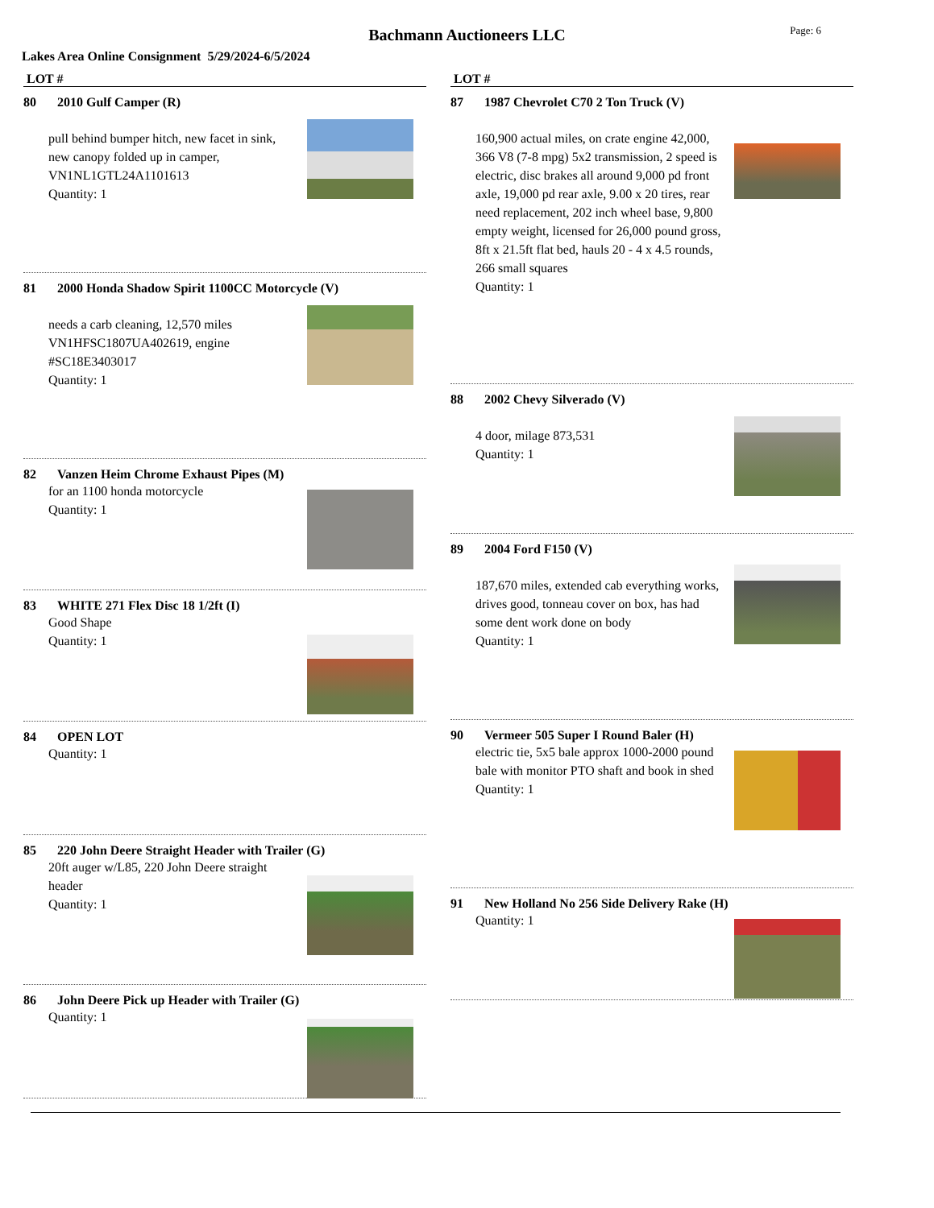Bachmann Auctioneers LLC Page: 6
Lakes Area Online Consignment 5/29/2024-6/5/2024
LOT #
80 2010 Gulf Camper (R)
pull behind bumper hitch, new facet in sink, new canopy folded up in camper, VN1NL1GTL24A1101613
Quantity: 1
81 2000 Honda Shadow Spirit 1100CC Motorcycle (V)
needs a carb cleaning, 12,570 miles VN1HFSC1807UA402619, engine #SC18E3403017
Quantity: 1
82 Vanzen Heim Chrome Exhaust Pipes (M)
for an 1100 honda motorcycle
Quantity: 1
83 WHITE 271 Flex Disc 18 1/2ft (I)
Good Shape
Quantity: 1
84 OPEN LOT
Quantity: 1
85 220 John Deere Straight Header with Trailer (G)
20ft auger w/L85, 220 John Deere straight header
Quantity: 1
86 John Deere Pick up Header with Trailer (G)
Quantity: 1
LOT #
87 1987 Chevrolet C70 2 Ton Truck (V)
160,900 actual miles, on crate engine 42,000, 366 V8 (7-8 mpg) 5x2 transmission, 2 speed is electric, disc brakes all around 9,000 pd front axle, 19,000 pd rear axle, 9.00 x 20 tires, rear need replacement, 202 inch wheel base, 9,800 empty weight, licensed for 26,000 pound gross, 8ft x 21.5ft flat bed, hauls 20 - 4 x 4.5 rounds, 266 small squares
Quantity: 1
88 2002 Chevy Silverado (V)
4 door, milage 873,531
Quantity: 1
89 2004 Ford F150 (V)
187,670 miles, extended cab everything works, drives good, tonneau cover on box, has had some dent work done on body
Quantity: 1
90 Vermeer 505 Super I Round Baler (H)
electric tie, 5x5 bale approx 1000-2000 pound bale with monitor PTO shaft and book in shed
Quantity: 1
91 New Holland No 256 Side Delivery Rake (H)
Quantity: 1